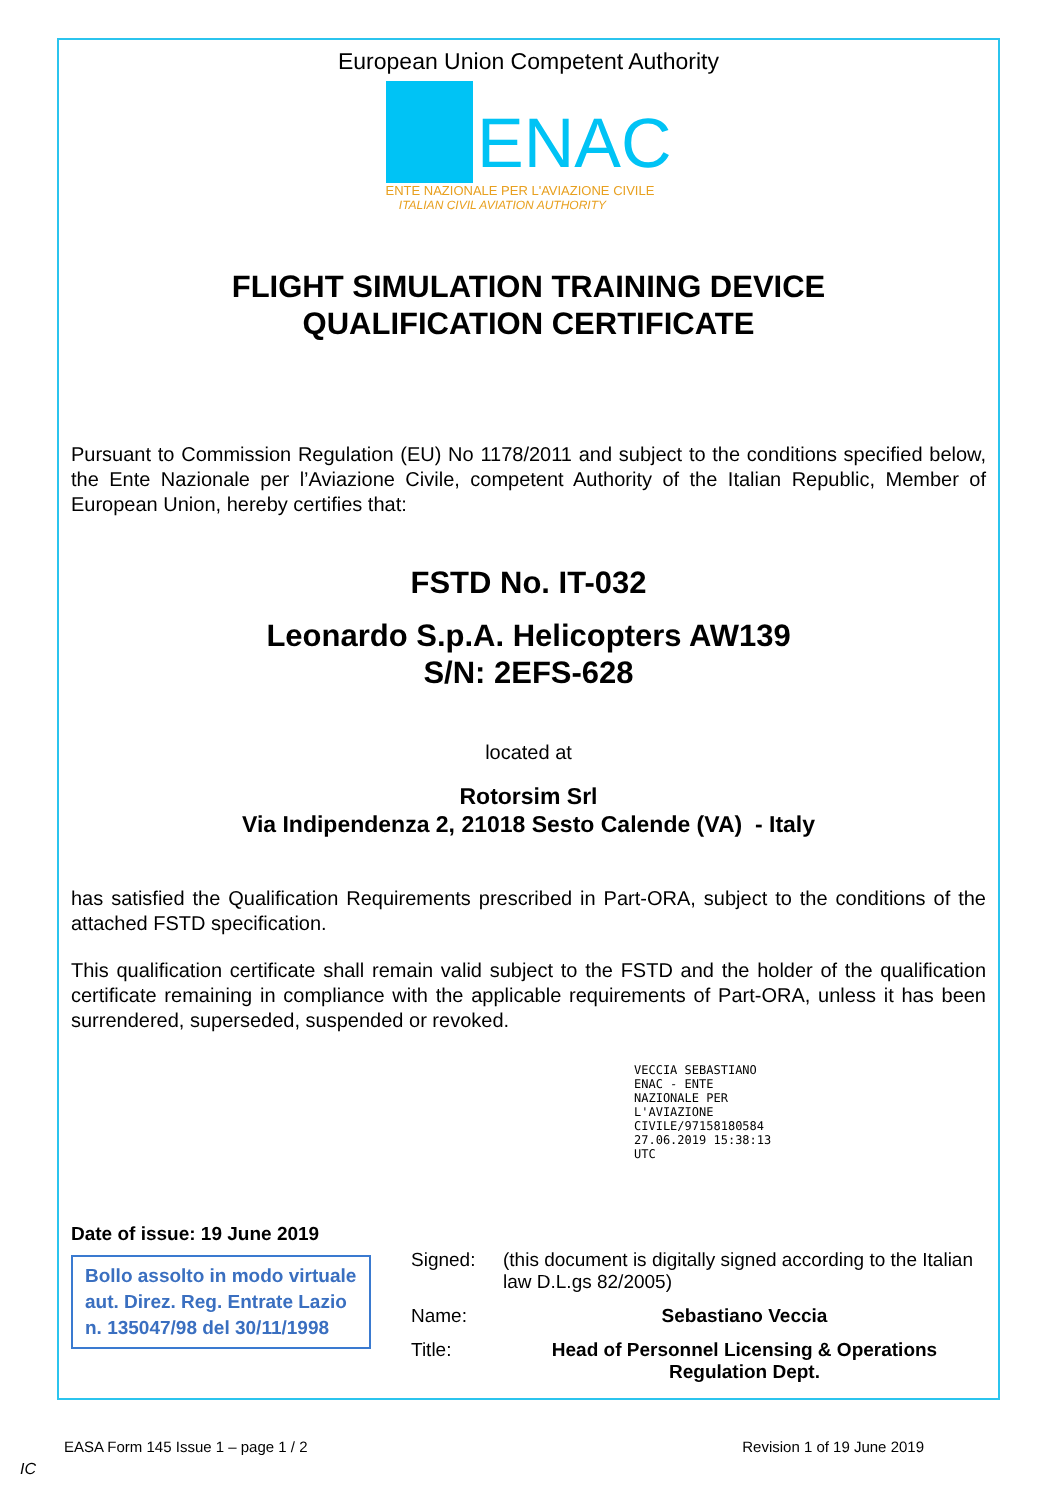European Union Competent Authority
ENAC
ENTE NAZIONALE PER L'AVIAZIONE CIVILE
ITALIAN CIVIL AVIATION AUTHORITY
FLIGHT SIMULATION TRAINING DEVICE
QUALIFICATION CERTIFICATE
Pursuant to Commission Regulation (EU) No 1178/2011 and subject to the conditions specified below, the Ente Nazionale per l’Aviazione Civile, competent Authority of the Italian Republic, Member of European Union, hereby certifies that:
FSTD No. IT-032
Leonardo S.p.A. Helicopters AW139
S/N: 2EFS-628
located at
Rotorsim Srl
Via Indipendenza 2, 21018 Sesto Calende (VA) - Italy
has satisfied the Qualification Requirements prescribed in Part-ORA, subject to the conditions of the attached FSTD specification.
This qualification certificate shall remain valid subject to the FSTD and the holder of the qualification certificate remaining in compliance with the applicable requirements of Part-ORA, unless it has been surrendered, superseded, suspended or revoked.
VECCIA SEBASTIANO
ENAC - ENTE
NAZIONALE PER
L'AVIAZIONE
CIVILE/97158180584
27.06.2019 15:38:13
UTC
Date of issue: 19 June 2019
Bollo assolto in modo virtuale aut. Direz. Reg. Entrate Lazio n. 135047/98 del 30/11/1998
| Signed: | (this document is digitally signed according to the Italian law D.L.gs 82/2005) |
| Name: | Sebastiano Veccia |
| Title: | Head of Personnel Licensing & Operations Regulation Dept. |
EASA Form 145 Issue 1 – page 1 / 2 Revision 1 of 19 June 2019
IC